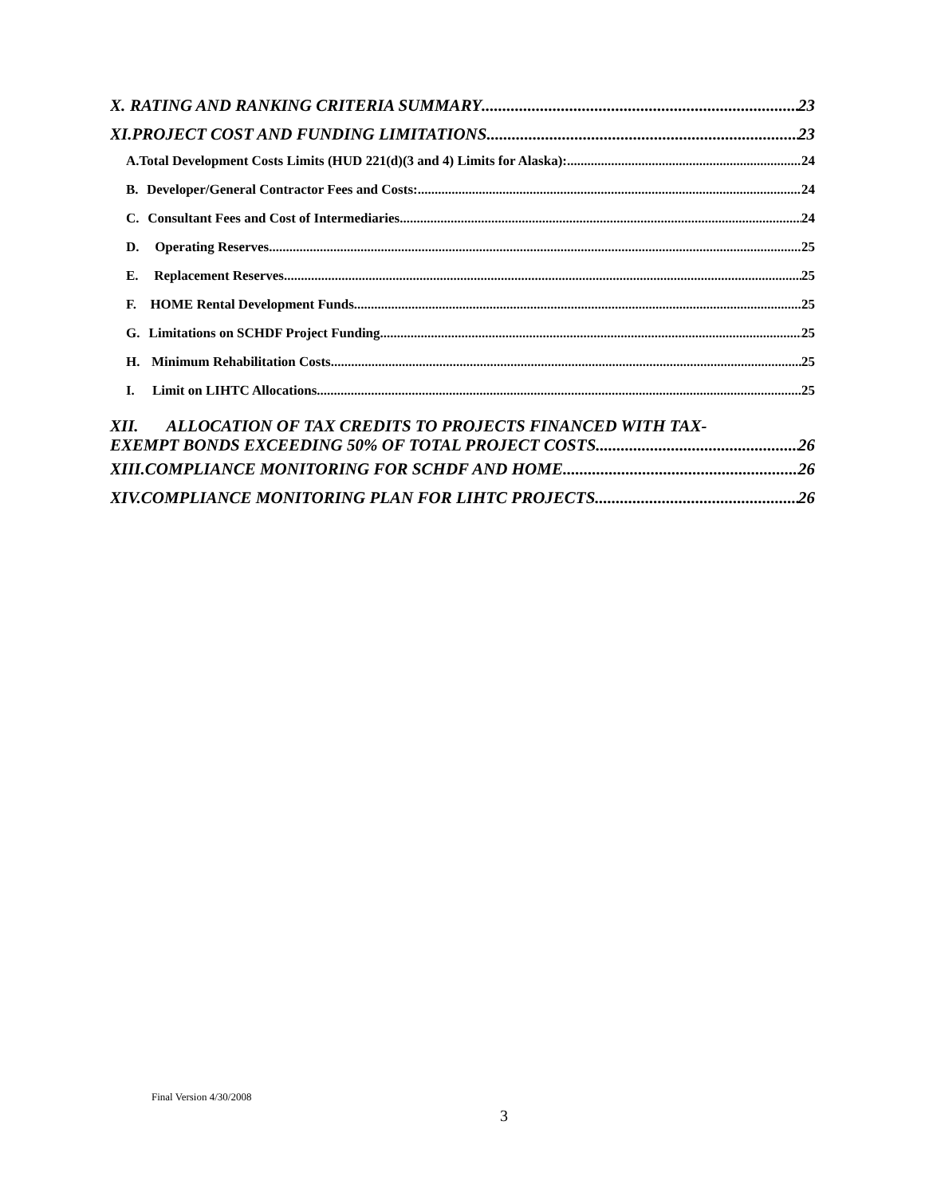X. RATING AND RANKING CRITERIA SUMMARY 23
XI. PROJECT COST AND FUNDING LIMITATIONS 23
A. Total Development Costs Limits (HUD 221(d)(3 and 4) Limits for Alaska): 24
B. Developer/General Contractor Fees and Costs: 24
C. Consultant Fees and Cost of Intermediaries 24
D. Operating Reserves 25
E. Replacement Reserves 25
F. HOME Rental Development Funds 25
G. Limitations on SCHDF Project Funding 25
H. Minimum Rehabilitation Costs 25
I. Limit on LIHTC Allocations 25
XII. ALLOCATION OF TAX CREDITS TO PROJECTS FINANCED WITH TAX-
EXEMPT BONDS EXCEEDING 50% OF TOTAL PROJECT COSTS 26
XIII. COMPLIANCE MONITORING FOR SCHDF AND HOME 26
XIV. COMPLIANCE MONITORING PLAN FOR LIHTC PROJECTS 26
Final Version 4/30/2008
3